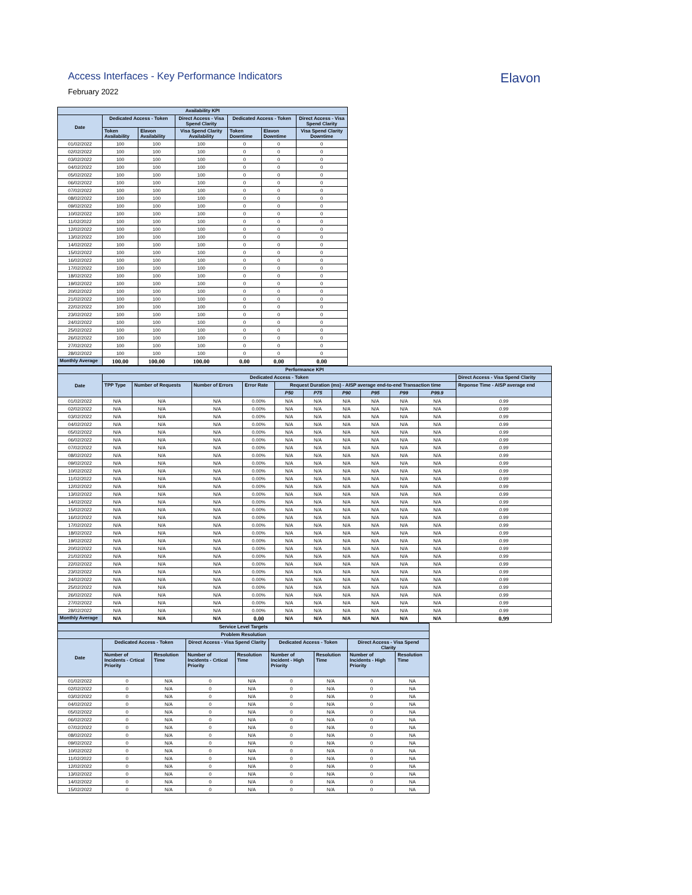Access Interfaces - Key Performance Indicators
February 2022
Elavon
| Availability KPI | | | | | | |
| --- | --- | --- | --- | --- | --- | --- |
| Date | Dedicated Access - Token | | Direct Access - Visa Spend Clarity | Dedicated Access - Token | | Direct Access - Visa Spend Clarity |
| | Token Availability | Elavon Availability | Visa Spend Clarity Availability | Token Downtime | Elavon Downtime | Visa Spend Clarity Downtime |
| 01/02/2022 | 100 | 100 | 100 | 0 | 0 | 0 |
| 02/02/2022 | 100 | 100 | 100 | 0 | 0 | 0 |
| 03/02/2022 | 100 | 100 | 100 | 0 | 0 | 0 |
| 04/02/2022 | 100 | 100 | 100 | 0 | 0 | 0 |
| 05/02/2022 | 100 | 100 | 100 | 0 | 0 | 0 |
| 06/02/2022 | 100 | 100 | 100 | 0 | 0 | 0 |
| 07/02/2022 | 100 | 100 | 100 | 0 | 0 | 0 |
| 08/02/2022 | 100 | 100 | 100 | 0 | 0 | 0 |
| 09/02/2022 | 100 | 100 | 100 | 0 | 0 | 0 |
| 10/02/2022 | 100 | 100 | 100 | 0 | 0 | 0 |
| 11/02/2022 | 100 | 100 | 100 | 0 | 0 | 0 |
| 12/02/2022 | 100 | 100 | 100 | 0 | 0 | 0 |
| 13/02/2022 | 100 | 100 | 100 | 0 | 0 | 0 |
| 14/02/2022 | 100 | 100 | 100 | 0 | 0 | 0 |
| 15/02/2022 | 100 | 100 | 100 | 0 | 0 | 0 |
| 16/02/2022 | 100 | 100 | 100 | 0 | 0 | 0 |
| 17/02/2022 | 100 | 100 | 100 | 0 | 0 | 0 |
| 18/02/2022 | 100 | 100 | 100 | 0 | 0 | 0 |
| 19/02/2022 | 100 | 100 | 100 | 0 | 0 | 0 |
| 20/02/2022 | 100 | 100 | 100 | 0 | 0 | 0 |
| 21/02/2022 | 100 | 100 | 100 | 0 | 0 | 0 |
| 22/02/2022 | 100 | 100 | 100 | 0 | 0 | 0 |
| 23/02/2022 | 100 | 100 | 100 | 0 | 0 | 0 |
| 24/02/2022 | 100 | 100 | 100 | 0 | 0 | 0 |
| 25/02/2022 | 100 | 100 | 100 | 0 | 0 | 0 |
| 26/02/2022 | 100 | 100 | 100 | 0 | 0 | 0 |
| 27/02/2022 | 100 | 100 | 100 | 0 | 0 | 0 |
| 28/02/2022 | 100 | 100 | 100 | 0 | 0 | 0 |
| Monthly Average | 100.00 | 100.00 | 100.00 | 0.00 | 0.00 | 0.00 |
| Performance KPI | | | | | | | | | | | |
| --- | --- | --- | --- | --- | --- | --- | --- | --- | --- | --- | --- |
| Date | Dedicated Access - Token | | | | | | | | | | Direct Access - Visa Spend Clarity |
| | TPP Type | Number of Requests | Number of Errors | Error Rate | Request Duration (ms) - AISP average end-to-end Transaction time | | | | | | Reponse Time - AISP average end |
| | | | | | P50 | P75 | P90 | P95 | P99 | P99.9 | |
| 01/02/2022 | N/A | N/A | N/A | 0.00% | N/A | N/A | N/A | N/A | N/A | N/A | 0.99 |
| 02/02/2022 | N/A | N/A | N/A | 0.00% | N/A | N/A | N/A | N/A | N/A | N/A | 0.99 |
| 03/02/2022 | N/A | N/A | N/A | 0.00% | N/A | N/A | N/A | N/A | N/A | N/A | 0.99 |
| 04/02/2022 | N/A | N/A | N/A | 0.00% | N/A | N/A | N/A | N/A | N/A | N/A | 0.99 |
| 05/02/2022 | N/A | N/A | N/A | 0.00% | N/A | N/A | N/A | N/A | N/A | N/A | 0.99 |
| 06/02/2022 | N/A | N/A | N/A | 0.00% | N/A | N/A | N/A | N/A | N/A | N/A | 0.99 |
| 07/02/2022 | N/A | N/A | N/A | 0.00% | N/A | N/A | N/A | N/A | N/A | N/A | 0.99 |
| 08/02/2022 | N/A | N/A | N/A | 0.00% | N/A | N/A | N/A | N/A | N/A | N/A | 0.99 |
| 09/02/2022 | N/A | N/A | N/A | 0.00% | N/A | N/A | N/A | N/A | N/A | N/A | 0.99 |
| 10/02/2022 | N/A | N/A | N/A | 0.00% | N/A | N/A | N/A | N/A | N/A | N/A | 0.99 |
| 11/02/2022 | N/A | N/A | N/A | 0.00% | N/A | N/A | N/A | N/A | N/A | N/A | 0.99 |
| 12/02/2022 | N/A | N/A | N/A | 0.00% | N/A | N/A | N/A | N/A | N/A | N/A | 0.99 |
| 13/02/2022 | N/A | N/A | N/A | 0.00% | N/A | N/A | N/A | N/A | N/A | N/A | 0.99 |
| 14/02/2022 | N/A | N/A | N/A | 0.00% | N/A | N/A | N/A | N/A | N/A | N/A | 0.99 |
| 15/02/2022 | N/A | N/A | N/A | 0.00% | N/A | N/A | N/A | N/A | N/A | N/A | 0.99 |
| 16/02/2022 | N/A | N/A | N/A | 0.00% | N/A | N/A | N/A | N/A | N/A | N/A | 0.99 |
| 17/02/2022 | N/A | N/A | N/A | 0.00% | N/A | N/A | N/A | N/A | N/A | N/A | 0.99 |
| 18/02/2022 | N/A | N/A | N/A | 0.00% | N/A | N/A | N/A | N/A | N/A | N/A | 0.99 |
| 19/02/2022 | N/A | N/A | N/A | 0.00% | N/A | N/A | N/A | N/A | N/A | N/A | 0.99 |
| 20/02/2022 | N/A | N/A | N/A | 0.00% | N/A | N/A | N/A | N/A | N/A | N/A | 0.99 |
| 21/02/2022 | N/A | N/A | N/A | 0.00% | N/A | N/A | N/A | N/A | N/A | N/A | 0.99 |
| 22/02/2022 | N/A | N/A | N/A | 0.00% | N/A | N/A | N/A | N/A | N/A | N/A | 0.99 |
| 23/02/2022 | N/A | N/A | N/A | 0.00% | N/A | N/A | N/A | N/A | N/A | N/A | 0.99 |
| 24/02/2022 | N/A | N/A | N/A | 0.00% | N/A | N/A | N/A | N/A | N/A | N/A | 0.99 |
| 25/02/2022 | N/A | N/A | N/A | 0.00% | N/A | N/A | N/A | N/A | N/A | N/A | 0.99 |
| 26/02/2022 | N/A | N/A | N/A | 0.00% | N/A | N/A | N/A | N/A | N/A | N/A | 0.99 |
| 27/02/2022 | N/A | N/A | N/A | 0.00% | N/A | N/A | N/A | N/A | N/A | N/A | 0.99 |
| 28/02/2022 | N/A | N/A | N/A | 0.00% | N/A | N/A | N/A | N/A | N/A | N/A | 0.99 |
| Monthly Average | N/A | N/A | N/A | 0.00 | N/A | N/A | N/A | N/A | N/A | N/A | 0.99 |
| Service Level Targets | | | | | | | | |
| --- | --- | --- | --- | --- | --- | --- | --- | --- |
| Problem Resolution | | | | | | | | |
| Date | Dedicated Access - Token | | Direct Access - Visa Spend Clarity | | Dedicated Access - Token | | Direct Access - Visa Spend Clarity | |
| | Number of Incidents - Crtical Priority | Resolution Time | Number of Incidents - Crtical Priority | Resolution Time | Number of Incident - High Priority | Resolution Time | Number of Incidents - High Priority | Resolution Time |
| 01/02/2022 | 0 | N/A | 0 | N/A | 0 | N/A | 0 | NA |
| 02/02/2022 | 0 | N/A | 0 | N/A | 0 | N/A | 0 | NA |
| 03/02/2022 | 0 | N/A | 0 | N/A | 0 | N/A | 0 | NA |
| 04/02/2022 | 0 | N/A | 0 | N/A | 0 | N/A | 0 | NA |
| 05/02/2022 | 0 | N/A | 0 | N/A | 0 | N/A | 0 | NA |
| 06/02/2022 | 0 | N/A | 0 | N/A | 0 | N/A | 0 | NA |
| 07/02/2022 | 0 | N/A | 0 | N/A | 0 | N/A | 0 | NA |
| 08/02/2022 | 0 | N/A | 0 | N/A | 0 | N/A | 0 | NA |
| 09/02/2022 | 0 | N/A | 0 | N/A | 0 | N/A | 0 | NA |
| 10/02/2022 | 0 | N/A | 0 | N/A | 0 | N/A | 0 | NA |
| 11/02/2022 | 0 | N/A | 0 | N/A | 0 | N/A | 0 | NA |
| 12/02/2022 | 0 | N/A | 0 | N/A | 0 | N/A | 0 | NA |
| 13/02/2022 | 0 | N/A | 0 | N/A | 0 | N/A | 0 | NA |
| 14/02/2022 | 0 | N/A | 0 | N/A | 0 | N/A | 0 | NA |
| 15/02/2022 | 0 | N/A | 0 | N/A | 0 | N/A | 0 | NA |